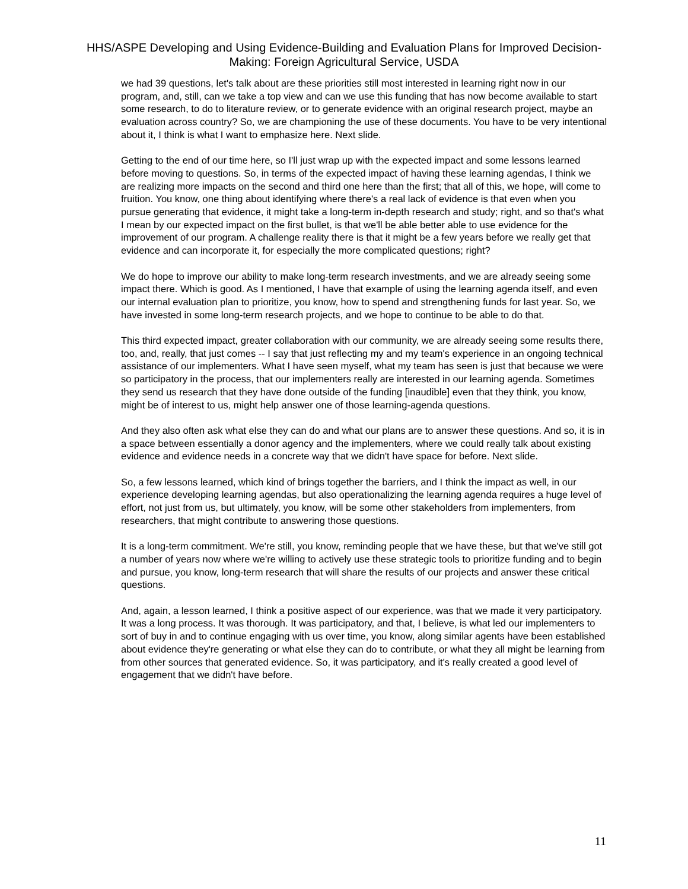HHS/ASPE Developing and Using Evidence-Building and Evaluation Plans for Improved Decision-Making: Foreign Agricultural Service, USDA
we had 39 questions, let's talk about are these priorities still most interested in learning right now in our program, and, still, can we take a top view and can we use this funding that has now become available to start some research, to do to literature review, or to generate evidence with an original research project, maybe an evaluation across country? So, we are championing the use of these documents. You have to be very intentional about it, I think is what I want to emphasize here. Next slide.
Getting to the end of our time here, so I'll just wrap up with the expected impact and some lessons learned before moving to questions. So, in terms of the expected impact of having these learning agendas, I think we are realizing more impacts on the second and third one here than the first; that all of this, we hope, will come to fruition. You know, one thing about identifying where there's a real lack of evidence is that even when you pursue generating that evidence, it might take a long-term in-depth research and study; right, and so that's what I mean by our expected impact on the first bullet, is that we'll be able better able to use evidence for the improvement of our program. A challenge reality there is that it might be a few years before we really get that evidence and can incorporate it, for especially the more complicated questions; right?
We do hope to improve our ability to make long-term research investments, and we are already seeing some impact there. Which is good. As I mentioned, I have that example of using the learning agenda itself, and even our internal evaluation plan to prioritize, you know, how to spend and strengthening funds for last year. So, we have invested in some long-term research projects, and we hope to continue to be able to do that.
This third expected impact, greater collaboration with our community, we are already seeing some results there, too, and, really, that just comes -- I say that just reflecting my and my team's experience in an ongoing technical assistance of our implementers. What I have seen myself, what my team has seen is just that because we were so participatory in the process, that our implementers really are interested in our learning agenda. Sometimes they send us research that they have done outside of the funding [inaudible] even that they think, you know, might be of interest to us, might help answer one of those learning-agenda questions.
And they also often ask what else they can do and what our plans are to answer these questions. And so, it is in a space between essentially a donor agency and the implementers, where we could really talk about existing evidence and evidence needs in a concrete way that we didn't have space for before. Next slide.
So, a few lessons learned, which kind of brings together the barriers, and I think the impact as well, in our experience developing learning agendas, but also operationalizing the learning agenda requires a huge level of effort, not just from us, but ultimately, you know, will be some other stakeholders from implementers, from researchers, that might contribute to answering those questions.
It is a long-term commitment. We're still, you know, reminding people that we have these, but that we've still got a number of years now where we're willing to actively use these strategic tools to prioritize funding and to begin and pursue, you know, long-term research that will share the results of our projects and answer these critical questions.
And, again, a lesson learned, I think a positive aspect of our experience, was that we made it very participatory. It was a long process. It was thorough. It was participatory, and that, I believe, is what led our implementers to sort of buy in and to continue engaging with us over time, you know, along similar agents have been established about evidence they're generating or what else they can do to contribute, or what they all might be learning from from other sources that generated evidence. So, it was participatory, and it's really created a good level of engagement that we didn't have before.
11